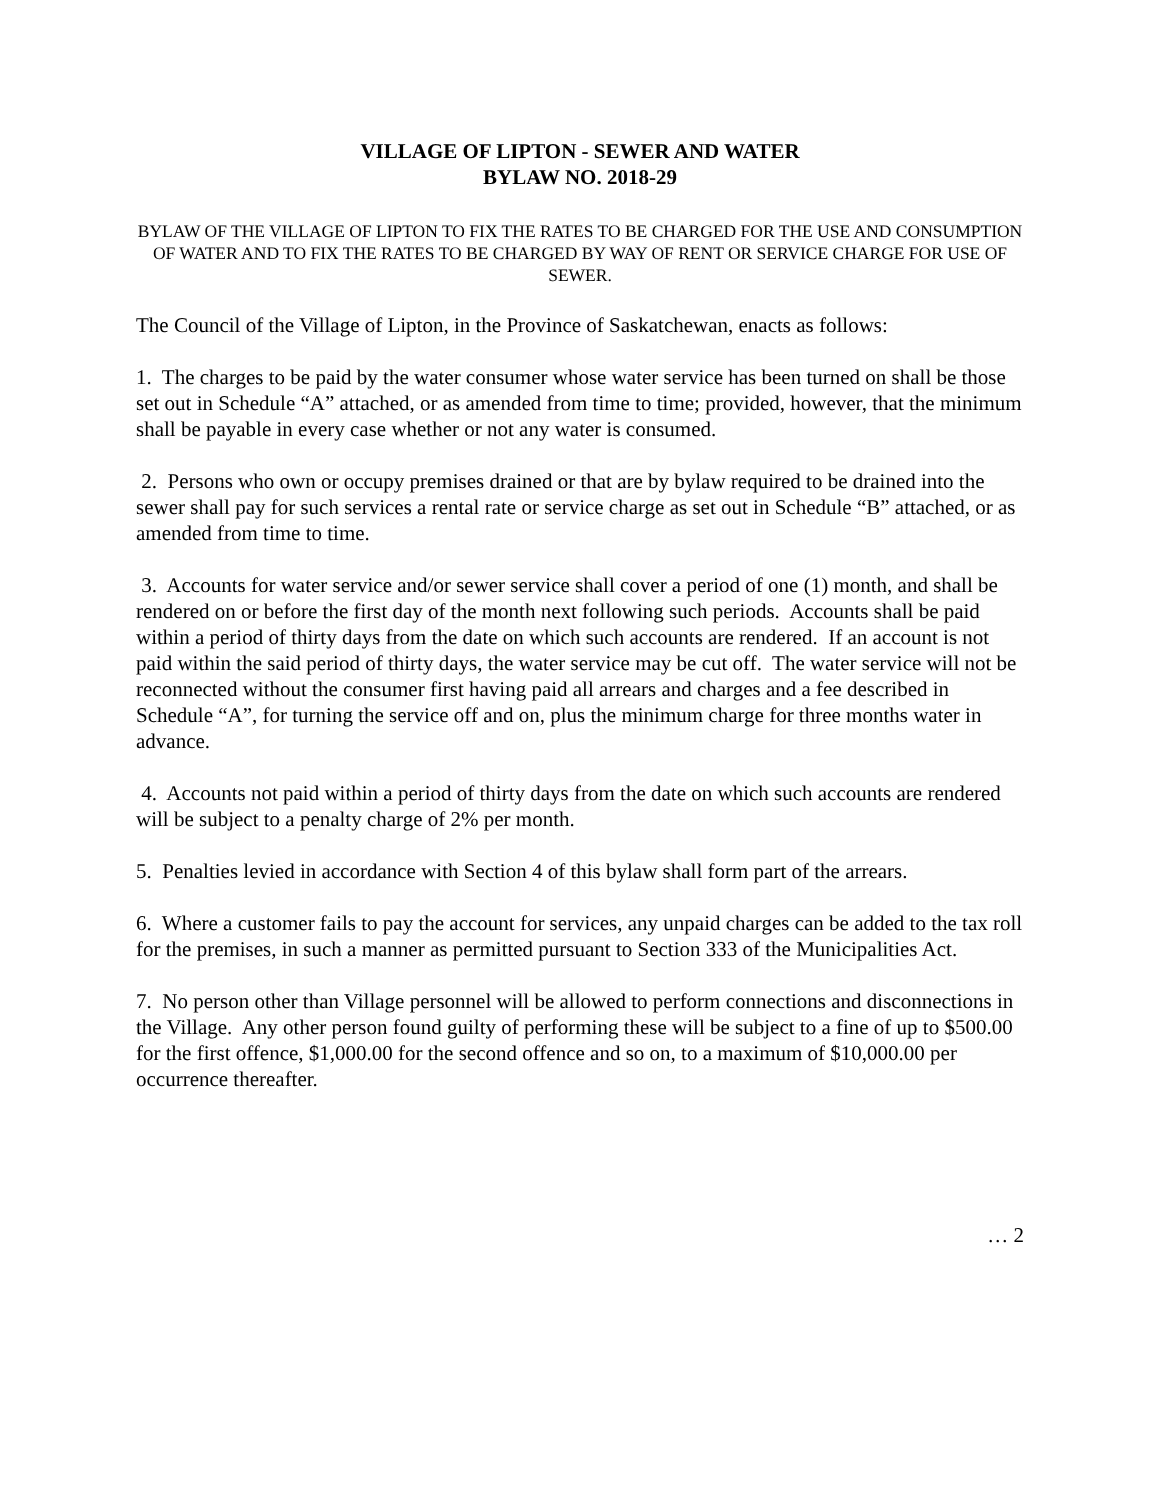VILLAGE OF LIPTON - SEWER AND WATER
BYLAW NO. 2018-29
BYLAW OF THE VILLAGE OF LIPTON TO FIX THE RATES TO BE CHARGED FOR THE USE AND CONSUMPTION OF WATER AND TO FIX THE RATES TO BE CHARGED BY WAY OF RENT OR SERVICE CHARGE FOR USE OF SEWER.
The Council of the Village of Lipton, in the Province of Saskatchewan, enacts as follows:
1. The charges to be paid by the water consumer whose water service has been turned on shall be those set out in Schedule “A” attached, or as amended from time to time; provided, however, that the minimum shall be payable in every case whether or not any water is consumed.
2. Persons who own or occupy premises drained or that are by bylaw required to be drained into the sewer shall pay for such services a rental rate or service charge as set out in Schedule “B” attached, or as amended from time to time.
3. Accounts for water service and/or sewer service shall cover a period of one (1) month, and shall be rendered on or before the first day of the month next following such periods. Accounts shall be paid within a period of thirty days from the date on which such accounts are rendered. If an account is not paid within the said period of thirty days, the water service may be cut off. The water service will not be reconnected without the consumer first having paid all arrears and charges and a fee described in Schedule “A”, for turning the service off and on, plus the minimum charge for three months water in advance.
4. Accounts not paid within a period of thirty days from the date on which such accounts are rendered will be subject to a penalty charge of 2% per month.
5. Penalties levied in accordance with Section 4 of this bylaw shall form part of the arrears.
6. Where a customer fails to pay the account for services, any unpaid charges can be added to the tax roll for the premises, in such a manner as permitted pursuant to Section 333 of the Municipalities Act.
7. No person other than Village personnel will be allowed to perform connections and disconnections in the Village. Any other person found guilty of performing these will be subject to a fine of up to $500.00 for the first offence, $1,000.00 for the second offence and so on, to a maximum of $10,000.00 per occurrence thereafter.
… 2